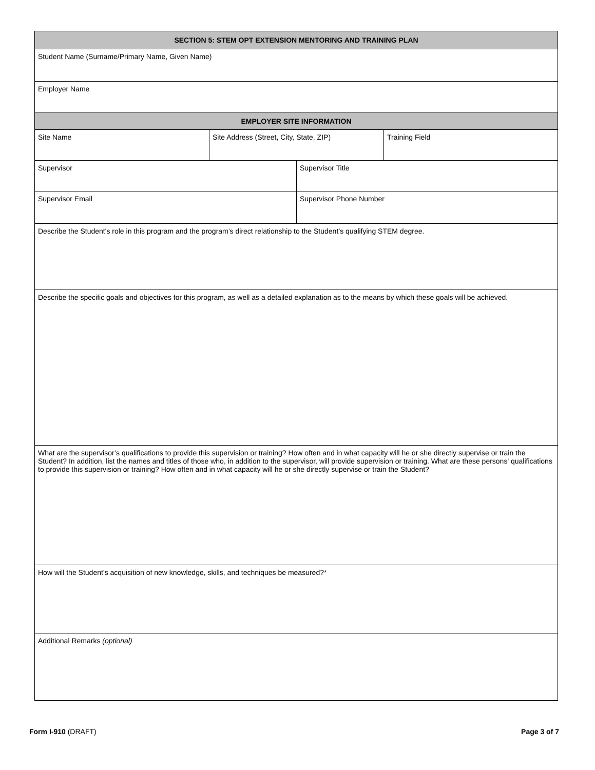| SECTION 5: STEM OPT EXTENSION MENTORING AND TRAINING PLAN | | | |
| --- | --- | --- | --- |
| Student Name (Surname/Primary Name, Given Name) | | | |
| Employer Name | | | |
| EMPLOYER SITE INFORMATION | | | |
| Site Name | Site Address (Street, City, State, ZIP) | | Training Field |
| Supervisor | | Supervisor Title | |
| Supervisor Email | | Supervisor Phone Number | |
| Describe the Student's role in this program and the program’s direct relationship to the Student’s qualifying STEM degree. | | | |
| Describe the specific goals and objectives for this program, as well as a detailed explanation as to the means by which these goals will be achieved. | | | |
| What are the supervisor’s qualifications to provide this supervision or training? How often and in what capacity will he or she directly supervise or train the Student? In addition, list the names and titles of those who, in addition to the supervisor, will provide supervision or training. What are these persons' qualifications to provide this supervision or training? How often and in what capacity will he or she directly supervise or train the Student? | | | |
| How will the Student’s acquisition of new knowledge, skills, and techniques be measured?* | | | |
| Additional Remarks (optional) | | | |
Form I-910 (DRAFT) Page 3 of 7